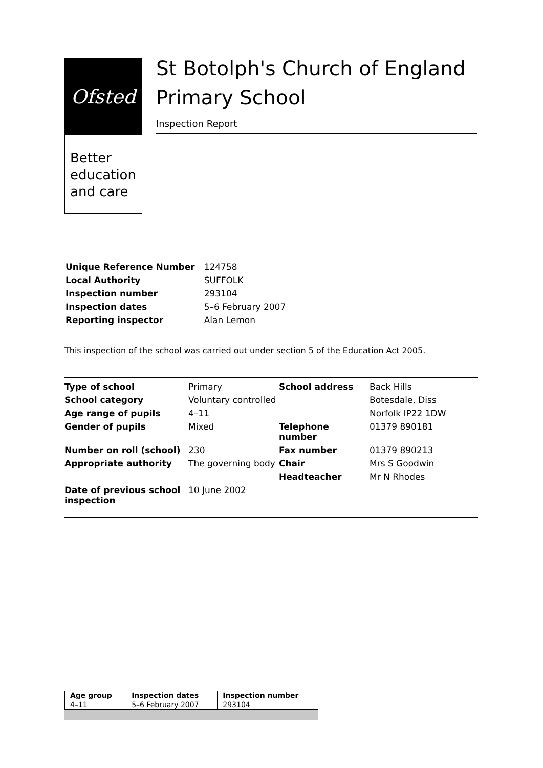Ofsted
Better
education
and care
St Botolph's Church of England Primary School
Inspection Report
| Unique Reference Number | 124758 |
| Local Authority | SUFFOLK |
| Inspection number | 293104 |
| Inspection dates | 5–6 February 2007 |
| Reporting inspector | Alan Lemon |
This inspection of the school was carried out under section 5 of the Education Act 2005.
| Type of school | Primary | School address | Back Hills |
| School category | Voluntary controlled | | Botesdale, Diss |
| Age range of pupils | 4–11 | | Norfolk IP22 1DW |
| Gender of pupils | Mixed | Telephone number | 01379 890181 |
| Number on roll (school) | 230 | Fax number | 01379 890213 |
| Appropriate authority | The governing body | Chair | Mrs S Goodwin |
| | | Headteacher | Mr N Rhodes |
| Date of previous school inspection | 10 June 2002 | | |
| Age group | Inspection dates | Inspection number |
| --- | --- | --- |
| 4–11 | 5–6 February 2007 | 293104 |